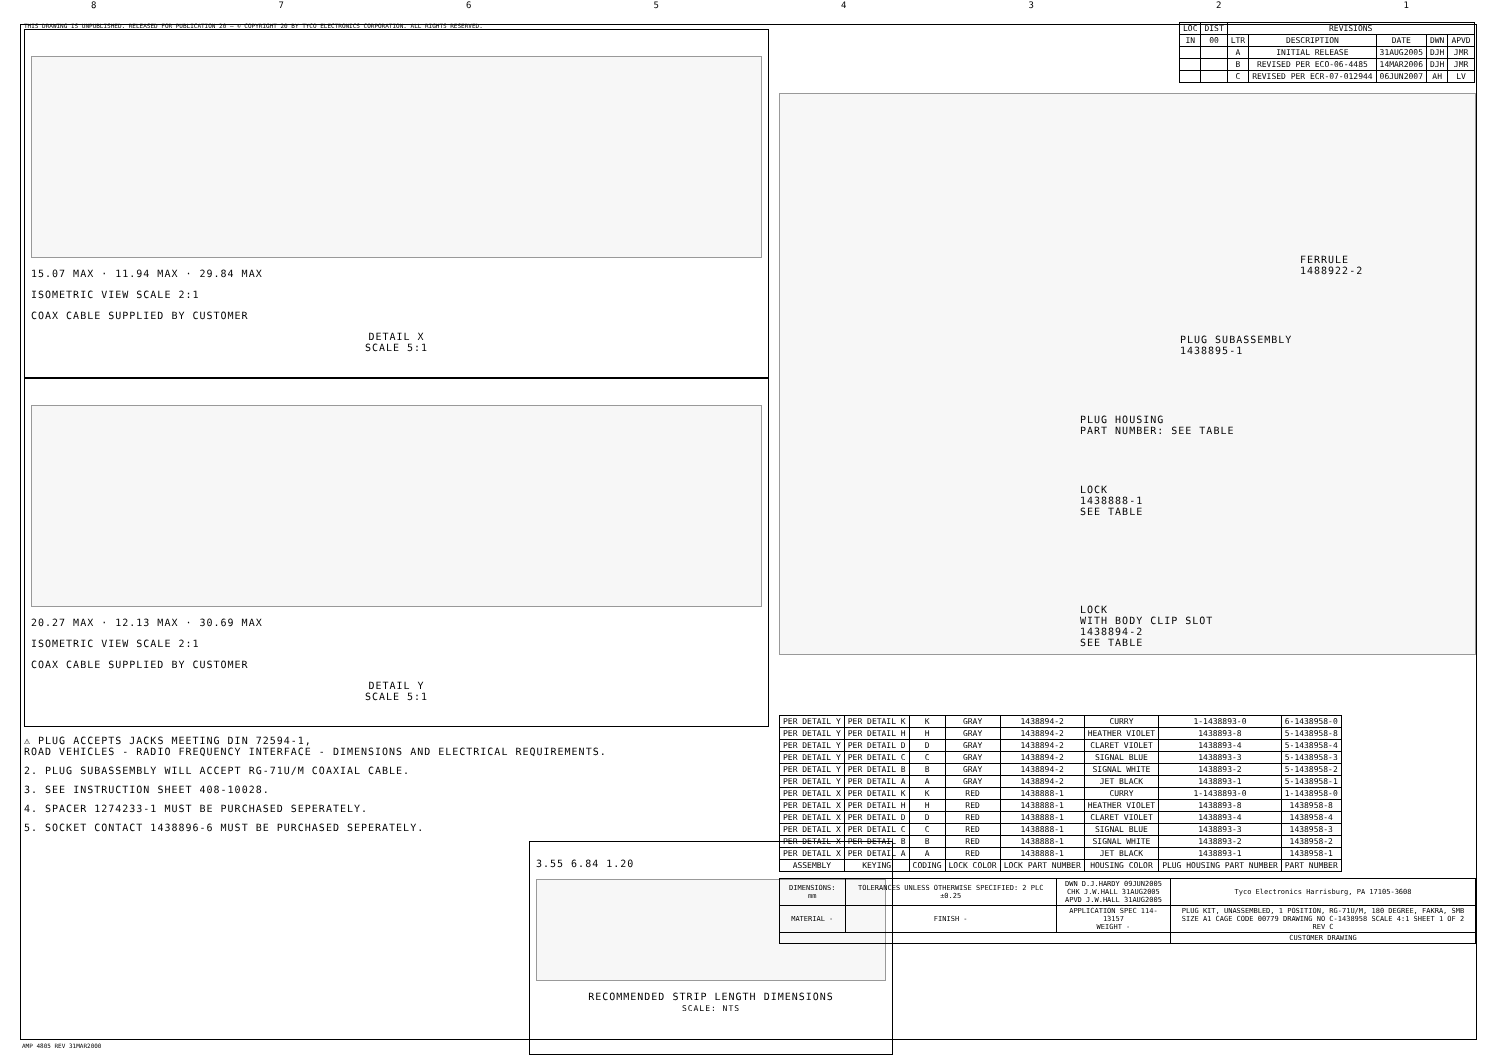87654321
THIS DRAWING IS UNPUBLISHED. RELEASED FOR PUBLICATION 20 — © COPYRIGHT 20 BY TYCO ELECTRONICS CORPORATION. ALL RIGHTS RESERVED.
15.07 MAX · 11.94 MAX · 29.84 MAX
ISOMETRIC VIEW SCALE 2:1
COAX CABLE SUPPLIED BY CUSTOMER
DETAIL X
SCALE 5:1
20.27 MAX · 12.13 MAX · 30.69 MAX
ISOMETRIC VIEW SCALE 2:1
COAX CABLE SUPPLIED BY CUSTOMER
DETAIL Y
SCALE 5:1
⚠ PLUG ACCEPTS JACKS MEETING DIN 72594-1,
ROAD VEHICLES - RADIO FREQUENCY INTERFACE - DIMENSIONS AND ELECTRICAL REQUIREMENTS.
2. PLUG SUBASSEMBLY WILL ACCEPT RG-71U/M COAXIAL CABLE.
3. SEE INSTRUCTION SHEET 408-10028.
4. SPACER 1274233-1 MUST BE PURCHASED SEPERATELY.
5. SOCKET CONTACT 1438896-6 MUST BE PURCHASED SEPERATELY.
3.55 6.84 1.20
RECOMMENDED STRIP LENGTH DIMENSIONS
SCALE: NTS
| LOC | DIST | REVISIONS | | | | |
| --- | --- | --- | --- | --- | --- | --- |
| IN | 00 | LTR | DESCRIPTION | DATE | DWN | APVD |
| | | A | INITIAL RELEASE | 31AUG2005 | DJH | JMR |
| | | B | REVISED PER ECO-06-4485 | 14MAR2006 | DJH | JMR |
| | | C | REVISED PER ECR-07-012944 | 06JUN2007 | AH | LV |
FERRULE
1488922-2
PLUG SUBASSEMBLY
1438895-1
PLUG HOUSING
PART NUMBER: SEE TABLE
LOCK
1438888-1
SEE TABLE
LOCK
WITH BODY CLIP SLOT
1438894-2
SEE TABLE
| PER DETAIL Y | PER DETAIL K | K | GRAY | 1438894-2 | CURRY | 1-1438893-0 | 6-1438958-0 |
| PER DETAIL Y | PER DETAIL H | H | GRAY | 1438894-2 | HEATHER VIOLET | 1438893-8 | 5-1438958-8 |
| PER DETAIL Y | PER DETAIL D | D | GRAY | 1438894-2 | CLARET VIOLET | 1438893-4 | 5-1438958-4 |
| PER DETAIL Y | PER DETAIL C | C | GRAY | 1438894-2 | SIGNAL BLUE | 1438893-3 | 5-1438958-3 |
| PER DETAIL Y | PER DETAIL B | B | GRAY | 1438894-2 | SIGNAL WHITE | 1438893-2 | 5-1438958-2 |
| PER DETAIL Y | PER DETAIL A | A | GRAY | 1438894-2 | JET BLACK | 1438893-1 | 5-1438958-1 |
| PER DETAIL X | PER DETAIL K | K | RED | 1438888-1 | CURRY | 1-1438893-0 | 1-1438958-0 |
| PER DETAIL X | PER DETAIL H | H | RED | 1438888-1 | HEATHER VIOLET | 1438893-8 | 1438958-8 |
| PER DETAIL X | PER DETAIL D | D | RED | 1438888-1 | CLARET VIOLET | 1438893-4 | 1438958-4 |
| PER DETAIL X | PER DETAIL C | C | RED | 1438888-1 | SIGNAL BLUE | 1438893-3 | 1438958-3 |
| PER DETAIL X | PER DETAIL B | B | RED | 1438888-1 | SIGNAL WHITE | 1438893-2 | 1438958-2 |
| PER DETAIL X | PER DETAIL A | A | RED | 1438888-1 | JET BLACK | 1438893-1 | 1438958-1 |
| ASSEMBLY | KEYING | CODING | LOCK COLOR | LOCK PART NUMBER | HOUSING COLOR | PLUG HOUSING PART NUMBER | PART NUMBER |
| DIMENSIONS: mm | TOLERANCES UNLESS OTHERWISE SPECIFIED: 2 PLC ±0.25 | DWN D.J.HARDY 09JUN2005 CHK J.W.HALL 31AUG2005 APVD J.W.HALL 31AUG2005 | Tyco Electronics Harrisburg, PA 17105-3608 |
| MATERIAL - | FINISH - | APPLICATION SPEC 114-13157 WEIGHT - | PLUG KIT, UNASSEMBLED, 1 POSITION, RG-71U/M, 180 DEGREE, FAKRA, SMB SIZE A1 CAGE CODE 00779 DRAWING NO C-1438958 SCALE 4:1 SHEET 1 OF 2 REV C |
| | | | CUSTOMER DRAWING |
AMP 4805 REV 31MAR2000